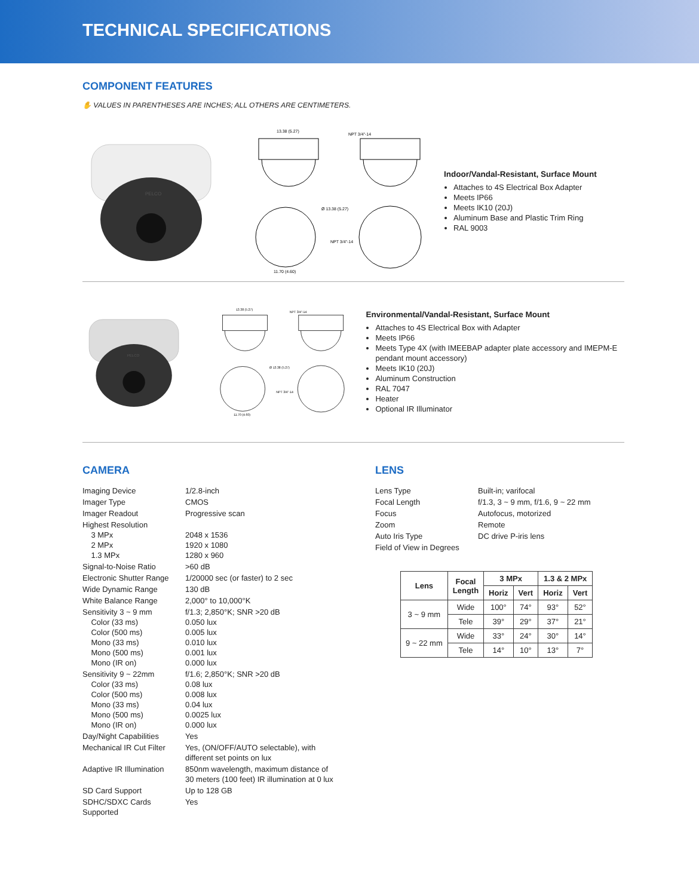TECHNICAL SPECIFICATIONS
COMPONENT FEATURES
✋ VALUES IN PARENTHESES ARE INCHES; ALL OTHERS ARE CENTIMETERS.
PELCO
13.38 (5.27)
NPT 3/4"-14
Ø 13.38 (5.27)
NPT 3/4"-14
11.70 (4.60)
Indoor/Vandal-Resistant, Surface Mount
Attaches to 4S Electrical Box Adapter
Meets IP66
Meets IK10 (20J)
Aluminum Base and Plastic Trim Ring
RAL 9003
PELCO
13.38 (5.27)
NPT 3/4"-14
Ø 13.38 (5.27)
NPT 3/4"-14
11.70 (4.60)
Environmental/Vandal-Resistant, Surface Mount
Attaches to 4S Electrical Box with Adapter
Meets IP66
Meets Type 4X (with IMEEBAP adapter plate accessory and IMEPM-E pendant mount accessory)
Meets IK10 (20J)
Aluminum Construction
RAL 7047
Heater
Optional IR Illuminator
CAMERA
| Imaging Device | 1/2.8-inch |
| Imager Type | CMOS |
| Imager Readout | Progressive scan |
| Highest Resolution 3 MPx 2 MPx 1.3 MPx | 2048 x 1536 1920 x 1080 1280 x 960 |
| Signal-to-Noise Ratio | >60 dB |
| Electronic Shutter Range | 1/20000 sec (or faster) to 2 sec |
| Wide Dynamic Range | 130 dB |
| White Balance Range | 2,000° to 10,000°K |
| Sensitivity 3 ~ 9 mm Color (33 ms) Color (500 ms) Mono (33 ms) Mono (500 ms) Mono (IR on) | f/1.3; 2,850°K; SNR >20 dB 0.050 lux 0.005 lux 0.010 lux 0.001 lux 0.000 lux |
| Sensitivity 9 ~ 22mm Color (33 ms) Color (500 ms) Mono (33 ms) Mono (500 ms) Mono (IR on) | f/1.6; 2,850°K; SNR >20 dB 0.08 lux 0.008 lux 0.04 lux 0.0025 lux 0.000 lux |
| Day/Night Capabilities | Yes |
| Mechanical IR Cut Filter | Yes, (ON/OFF/AUTO selectable), with different set points on lux |
| Adaptive IR Illumination | 850nm wavelength, maximum distance of 30 meters (100 feet) IR illumination at 0 lux |
| SD Card Support | Up to 128 GB |
| SDHC/SDXC Cards Supported | Yes |
LENS
| Lens Type | Built-in; varifocal |
| Focal Length | f/1.3, 3 ~ 9 mm, f/1.6, 9 ~ 22 mm |
| Focus | Autofocus, motorized |
| Zoom | Remote |
| Auto Iris Type | DC drive P-iris lens |
| Field of View in Degrees | |
| Lens | Focal Length | 3 MPx | | 1.3 & 2 MPx | |
| --- | --- | --- | --- | --- | --- |
| | | Horiz | Vert | Horiz | Vert |
| 3 ~ 9 mm | Wide | 100° | 74° | 93° | 52° |
| | Tele | 39° | 29° | 37° | 21° |
| 9 ~ 22 mm | Wide | 33° | 24° | 30° | 14° |
| | Tele | 14° | 10° | 13° | 7° |